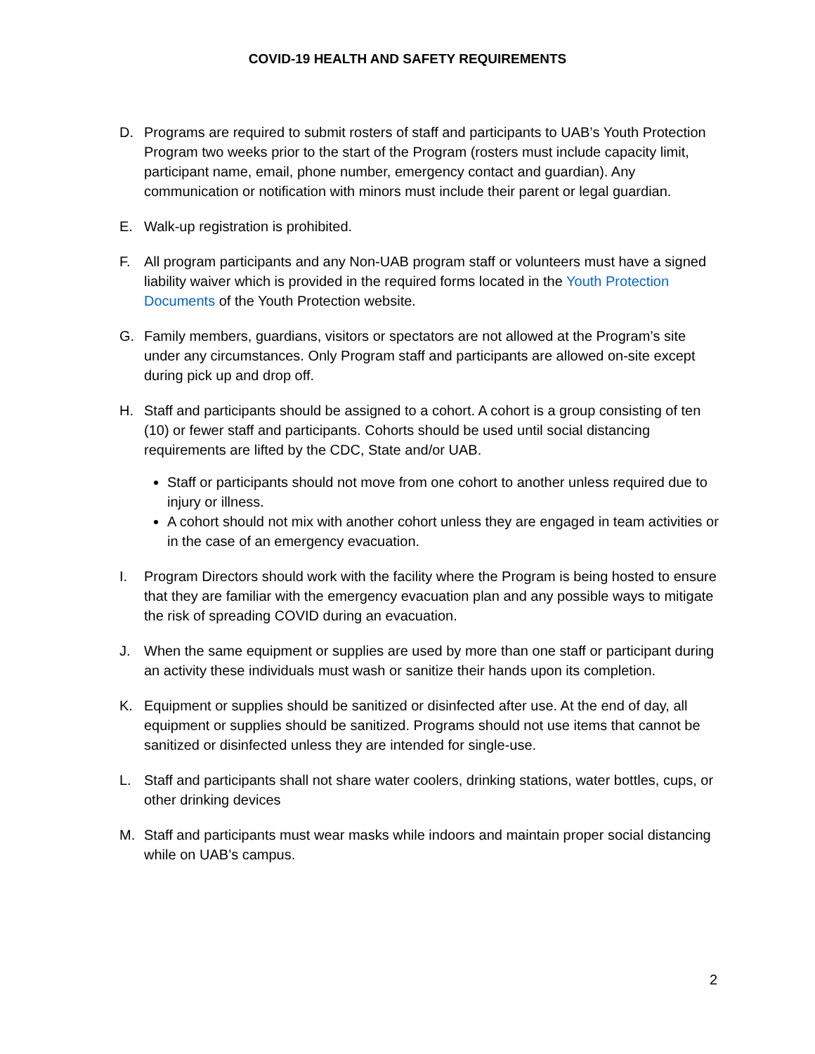COVID-19 HEALTH AND SAFETY REQUIREMENTS
D. Programs are required to submit rosters of staff and participants to UAB’s Youth Protection Program two weeks prior to the start of the Program (rosters must include capacity limit, participant name, email, phone number, emergency contact and guardian). Any communication or notification with minors must include their parent or legal guardian.
E. Walk-up registration is prohibited.
F. All program participants and any Non-UAB program staff or volunteers must have a signed liability waiver which is provided in the required forms located in the Youth Protection Documents of the Youth Protection website.
G. Family members, guardians, visitors or spectators are not allowed at the Program’s site under any circumstances. Only Program staff and participants are allowed on-site except during pick up and drop off.
H. Staff and participants should be assigned to a cohort. A cohort is a group consisting of ten (10) or fewer staff and participants. Cohorts should be used until social distancing requirements are lifted by the CDC, State and/or UAB.
Staff or participants should not move from one cohort to another unless required due to injury or illness.
A cohort should not mix with another cohort unless they are engaged in team activities or in the case of an emergency evacuation.
I. Program Directors should work with the facility where the Program is being hosted to ensure that they are familiar with the emergency evacuation plan and any possible ways to mitigate the risk of spreading COVID during an evacuation.
J. When the same equipment or supplies are used by more than one staff or participant during an activity these individuals must wash or sanitize their hands upon its completion.
K. Equipment or supplies should be sanitized or disinfected after use. At the end of day, all equipment or supplies should be sanitized. Programs should not use items that cannot be sanitized or disinfected unless they are intended for single-use.
L. Staff and participants shall not share water coolers, drinking stations, water bottles, cups, or other drinking devices
M. Staff and participants must wear masks while indoors and maintain proper social distancing while on UAB’s campus.
2